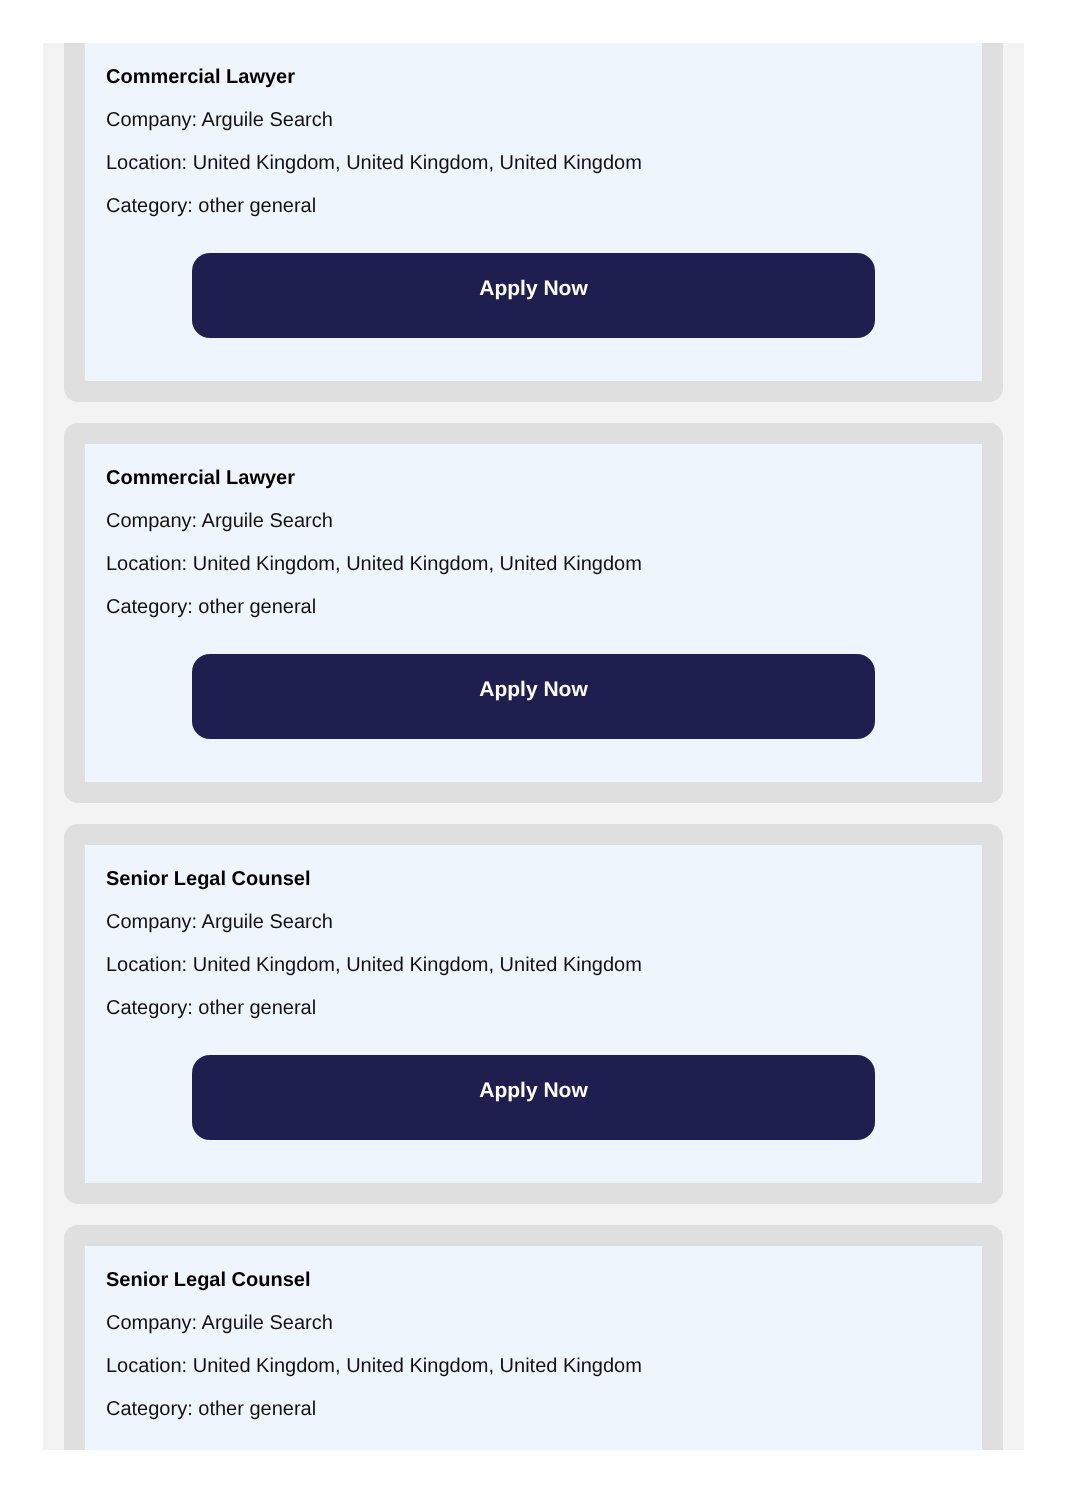Commercial Lawyer
Company: Arguile Search
Location: United Kingdom, United Kingdom, United Kingdom
Category: other general
Apply Now
Commercial Lawyer
Company: Arguile Search
Location: United Kingdom, United Kingdom, United Kingdom
Category: other general
Apply Now
Senior Legal Counsel
Company: Arguile Search
Location: United Kingdom, United Kingdom, United Kingdom
Category: other general
Apply Now
Senior Legal Counsel
Company: Arguile Search
Location: United Kingdom, United Kingdom, United Kingdom
Category: other general